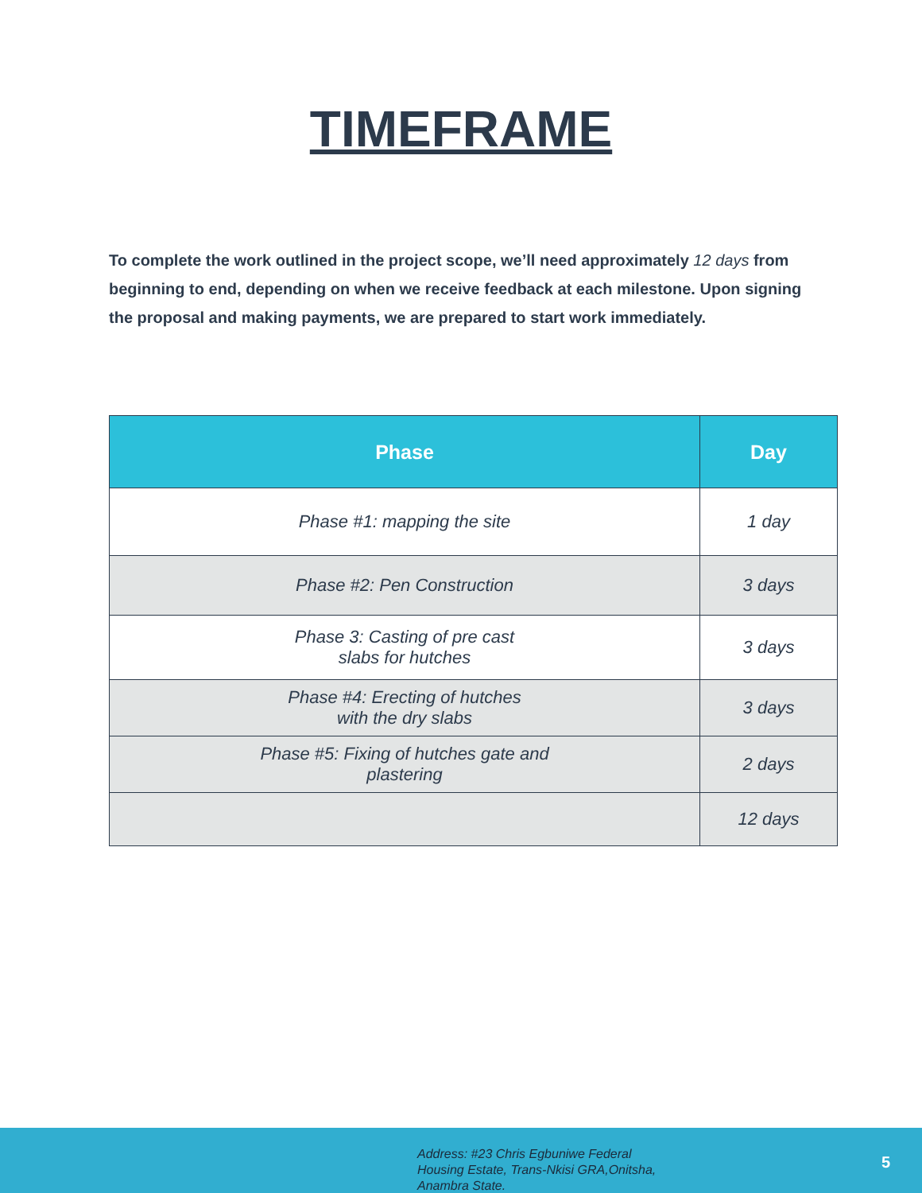TIMEFRAME
To complete the work outlined in the project scope, we’ll need approximately 12 days from beginning to end, depending on when we receive feedback at each milestone. Upon signing the proposal and making payments, we are prepared to start work immediately.
| Phase | Day |
| --- | --- |
| Phase #1: mapping the site | 1 day |
| Phase #2: Pen Construction | 3 days |
| Phase 3: Casting of pre cast slabs for hutches | 3 days |
| Phase #4: Erecting of hutches with the dry slabs | 3 days |
| Phase #5: Fixing of hutches gate and plastering | 2 days |
| | 12 days |
Address: #23 Chris Egbuniwe Federal
Housing Estate, Trans-Nkisi GRA,Onitsha,
Anambra State.
5